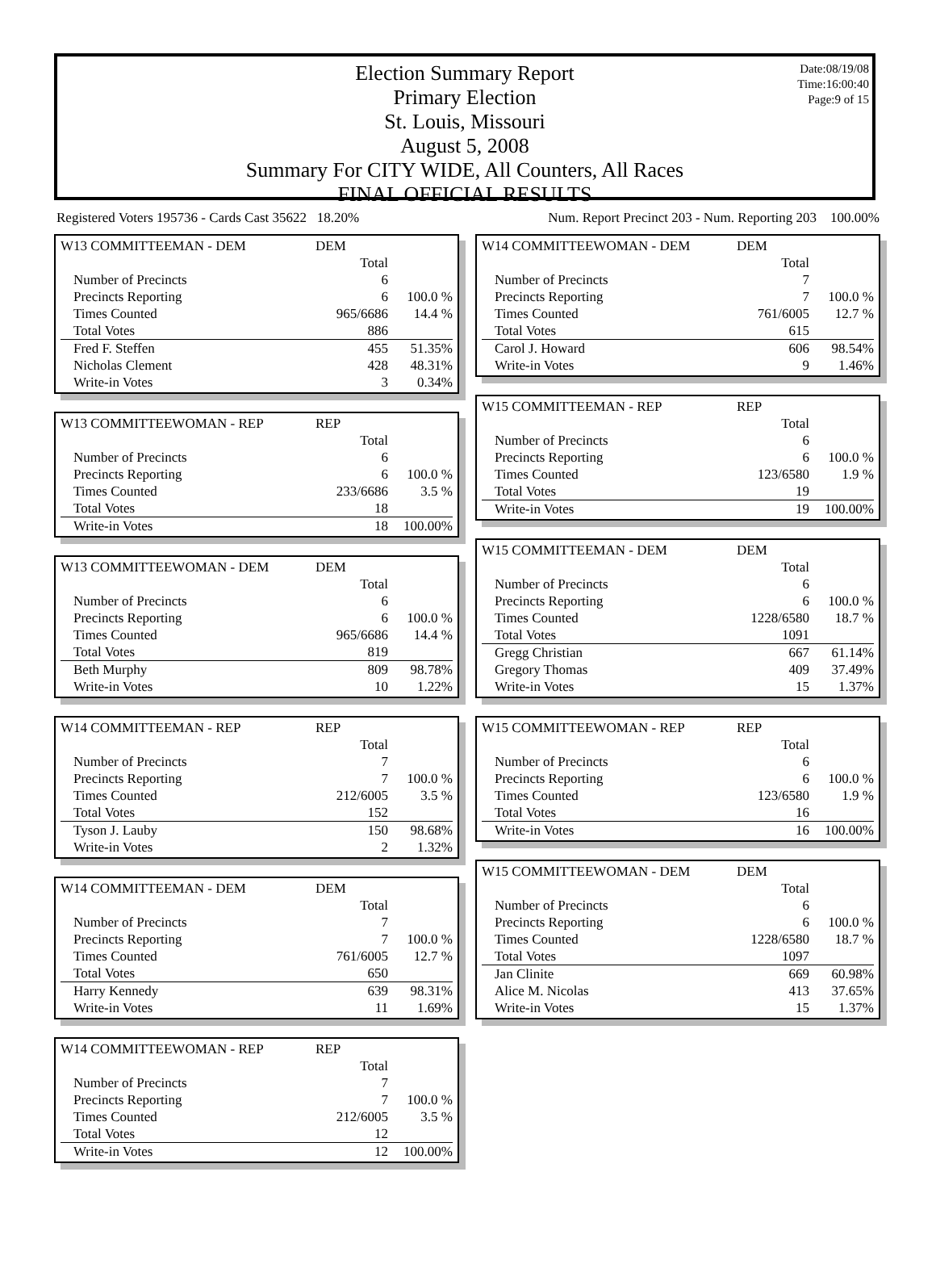Date:08/19/08
Time:16:00:40
Page:9 of 15
Election Summary Report
Primary Election
St. Louis, Missouri
August 5, 2008
Summary For CITY WIDE, All Counters, All Races
FINAL OFFICIAL RESULTS
Registered Voters 195736 - Cards Cast 35622 18.20% Num. Report Precinct 203 - Num. Reporting 203 100.00%
| W13 COMMITTEEMAN - DEM | DEM | |
| | Total | |
| Number of Precincts | 6 | |
| Precincts Reporting | 6 | 100.0 % |
| Times Counted | 965/6686 | 14.4 % |
| Total Votes | 886 | |
| Fred F. Steffen | 455 | 51.35% |
| Nicholas Clement | 428 | 48.31% |
| Write-in Votes | 3 | 0.34% |
| W13 COMMITTEEWOMAN - REP | REP | |
| | Total | |
| Number of Precincts | 6 | |
| Precincts Reporting | 6 | 100.0 % |
| Times Counted | 233/6686 | 3.5 % |
| Total Votes | 18 | |
| Write-in Votes | 18 | 100.00% |
| W13 COMMITTEEWOMAN - DEM | DEM | |
| | Total | |
| Number of Precincts | 6 | |
| Precincts Reporting | 6 | 100.0 % |
| Times Counted | 965/6686 | 14.4 % |
| Total Votes | 819 | |
| Beth Murphy | 809 | 98.78% |
| Write-in Votes | 10 | 1.22% |
| W14 COMMITTEEMAN - REP | REP | |
| | Total | |
| Number of Precincts | 7 | |
| Precincts Reporting | 7 | 100.0 % |
| Times Counted | 212/6005 | 3.5 % |
| Total Votes | 152 | |
| Tyson J. Lauby | 150 | 98.68% |
| Write-in Votes | 2 | 1.32% |
| W14 COMMITTEEMAN - DEM | DEM | |
| | Total | |
| Number of Precincts | 7 | |
| Precincts Reporting | 7 | 100.0 % |
| Times Counted | 761/6005 | 12.7 % |
| Total Votes | 650 | |
| Harry Kennedy | 639 | 98.31% |
| Write-in Votes | 11 | 1.69% |
| W14 COMMITTEEWOMAN - REP | REP | |
| | Total | |
| Number of Precincts | 7 | |
| Precincts Reporting | 7 | 100.0 % |
| Times Counted | 212/6005 | 3.5 % |
| Total Votes | 12 | |
| Write-in Votes | 12 | 100.00% |
| W14 COMMITTEEWOMAN - DEM | DEM | |
| | Total | |
| Number of Precincts | 7 | |
| Precincts Reporting | 7 | 100.0 % |
| Times Counted | 761/6005 | 12.7 % |
| Total Votes | 615 | |
| Carol J. Howard | 606 | 98.54% |
| Write-in Votes | 9 | 1.46% |
| W15 COMMITTEEMAN - REP | REP | |
| | Total | |
| Number of Precincts | 6 | |
| Precincts Reporting | 6 | 100.0 % |
| Times Counted | 123/6580 | 1.9 % |
| Total Votes | 19 | |
| Write-in Votes | 19 | 100.00% |
| W15 COMMITTEEMAN - DEM | DEM | |
| | Total | |
| Number of Precincts | 6 | |
| Precincts Reporting | 6 | 100.0 % |
| Times Counted | 1228/6580 | 18.7 % |
| Total Votes | 1091 | |
| Gregg Christian | 667 | 61.14% |
| Gregory Thomas | 409 | 37.49% |
| Write-in Votes | 15 | 1.37% |
| W15 COMMITTEEWOMAN - REP | REP | |
| | Total | |
| Number of Precincts | 6 | |
| Precincts Reporting | 6 | 100.0 % |
| Times Counted | 123/6580 | 1.9 % |
| Total Votes | 16 | |
| Write-in Votes | 16 | 100.00% |
| W15 COMMITTEEWOMAN - DEM | DEM | |
| | Total | |
| Number of Precincts | 6 | |
| Precincts Reporting | 6 | 100.0 % |
| Times Counted | 1228/6580 | 18.7 % |
| Total Votes | 1097 | |
| Jan Clinite | 669 | 60.98% |
| Alice M. Nicolas | 413 | 37.65% |
| Write-in Votes | 15 | 1.37% |